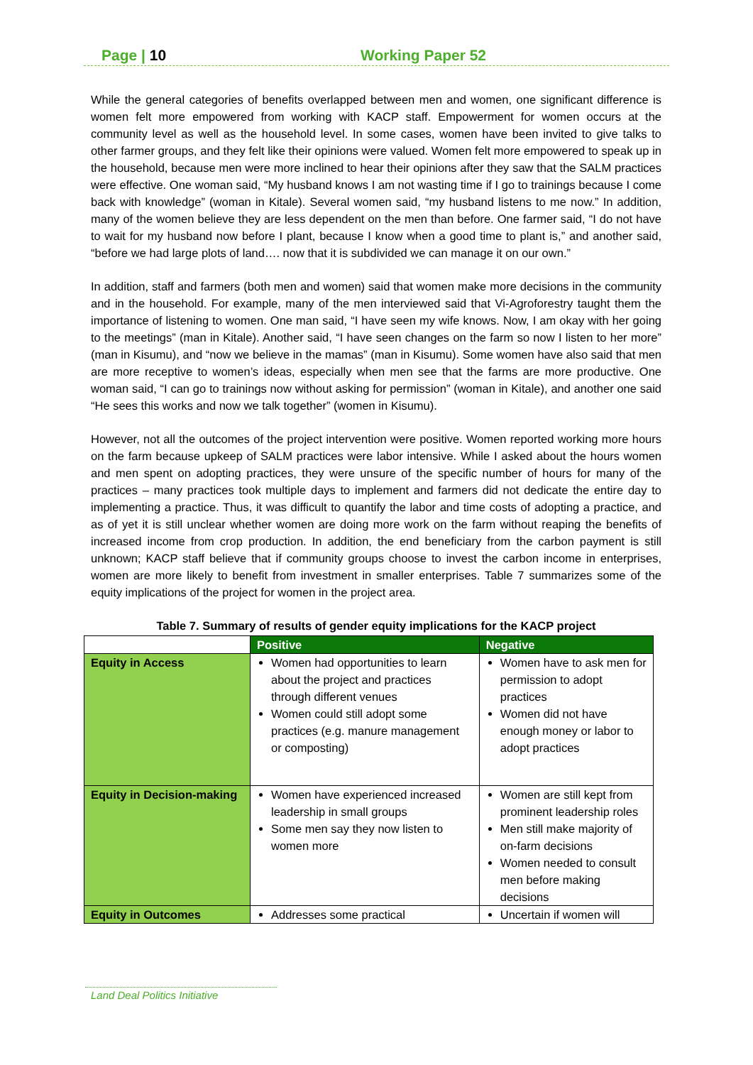Page | 10 Working Paper 52
While the general categories of benefits overlapped between men and women, one significant difference is women felt more empowered from working with KACP staff. Empowerment for women occurs at the community level as well as the household level. In some cases, women have been invited to give talks to other farmer groups, and they felt like their opinions were valued. Women felt more empowered to speak up in the household, because men were more inclined to hear their opinions after they saw that the SALM practices were effective. One woman said, “My husband knows I am not wasting time if I go to trainings because I come back with knowledge” (woman in Kitale). Several women said, “my husband listens to me now.” In addition, many of the women believe they are less dependent on the men than before. One farmer said, “I do not have to wait for my husband now before I plant, because I know when a good time to plant is,” and another said, “before we had large plots of land…. now that it is subdivided we can manage it on our own.”
In addition, staff and farmers (both men and women) said that women make more decisions in the community and in the household. For example, many of the men interviewed said that Vi-Agroforestry taught them the importance of listening to women. One man said, “I have seen my wife knows. Now, I am okay with her going to the meetings” (man in Kitale). Another said, “I have seen changes on the farm so now I listen to her more” (man in Kisumu), and “now we believe in the mamas” (man in Kisumu). Some women have also said that men are more receptive to women’s ideas, especially when men see that the farms are more productive. One woman said, “I can go to trainings now without asking for permission” (woman in Kitale), and another one said “He sees this works and now we talk together” (women in Kisumu).
However, not all the outcomes of the project intervention were positive. Women reported working more hours on the farm because upkeep of SALM practices were labor intensive. While I asked about the hours women and men spent on adopting practices, they were unsure of the specific number of hours for many of the practices – many practices took multiple days to implement and farmers did not dedicate the entire day to implementing a practice. Thus, it was difficult to quantify the labor and time costs of adopting a practice, and as of yet it is still unclear whether women are doing more work on the farm without reaping the benefits of increased income from crop production. In addition, the end beneficiary from the carbon payment is still unknown; KACP staff believe that if community groups choose to invest the carbon income in enterprises, women are more likely to benefit from investment in smaller enterprises. Table 7 summarizes some of the equity implications of the project for women in the project area.
Table 7. Summary of results of gender equity implications for the KACP project
| | Positive | Negative |
| --- | --- | --- |
| Equity in Access | Women had opportunities to learn about the project and practices through different venues Women could still adopt some practices (e.g. manure management or composting) | Women have to ask men for permission to adopt practices Women did not have enough money or labor to adopt practices |
| Equity in Decision-making | Women have experienced increased leadership in small groups Some men say they now listen to women more | Women are still kept from prominent leadership roles Men still make majority of on-farm decisions Women needed to consult men before making decisions |
| Equity in Outcomes | Addresses some practical | Uncertain if women will |
Land Deal Politics Initiative